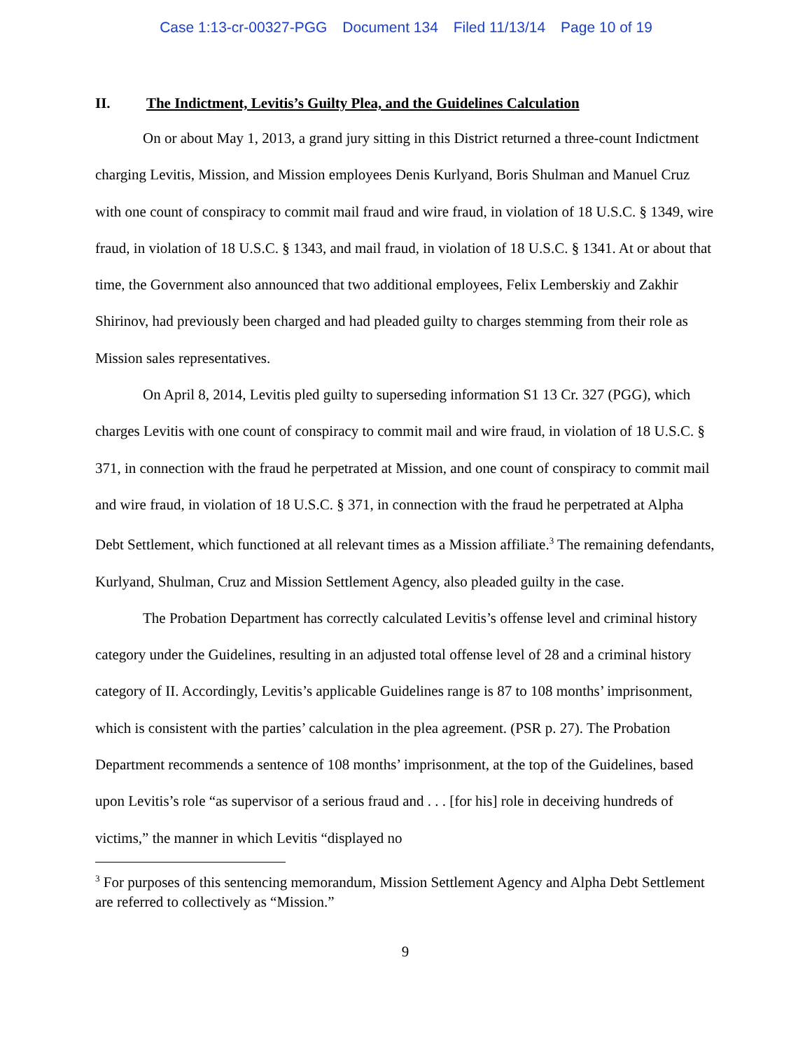Case 1:13-cr-00327-PGG Document 134 Filed 11/13/14 Page 10 of 19
II. The Indictment, Levitis’s Guilty Plea, and the Guidelines Calculation
On or about May 1, 2013, a grand jury sitting in this District returned a three-count Indictment charging Levitis, Mission, and Mission employees Denis Kurlyand, Boris Shulman and Manuel Cruz with one count of conspiracy to commit mail fraud and wire fraud, in violation of 18 U.S.C. § 1349, wire fraud, in violation of 18 U.S.C. § 1343, and mail fraud, in violation of 18 U.S.C. § 1341. At or about that time, the Government also announced that two additional employees, Felix Lemberskiy and Zakhir Shirinov, had previously been charged and had pleaded guilty to charges stemming from their role as Mission sales representatives.
On April 8, 2014, Levitis pled guilty to superseding information S1 13 Cr. 327 (PGG), which charges Levitis with one count of conspiracy to commit mail and wire fraud, in violation of 18 U.S.C. § 371, in connection with the fraud he perpetrated at Mission, and one count of conspiracy to commit mail and wire fraud, in violation of 18 U.S.C. § 371, in connection with the fraud he perpetrated at Alpha Debt Settlement, which functioned at all relevant times as a Mission affiliate.<sup>3</sup> The remaining defendants, Kurlyand, Shulman, Cruz and Mission Settlement Agency, also pleaded guilty in the case.
The Probation Department has correctly calculated Levitis’s offense level and criminal history category under the Guidelines, resulting in an adjusted total offense level of 28 and a criminal history category of II. Accordingly, Levitis’s applicable Guidelines range is 87 to 108 months’ imprisonment, which is consistent with the parties’ calculation in the plea agreement. (PSR p. 27). The Probation Department recommends a sentence of 108 months’ imprisonment, at the top of the Guidelines, based upon Levitis’s role “as supervisor of a serious fraud and . . . [for his] role in deceiving hundreds of victims,” the manner in which Levitis “displayed no
<sup>3</sup> For purposes of this sentencing memorandum, Mission Settlement Agency and Alpha Debt Settlement are referred to collectively as “Mission.”
9